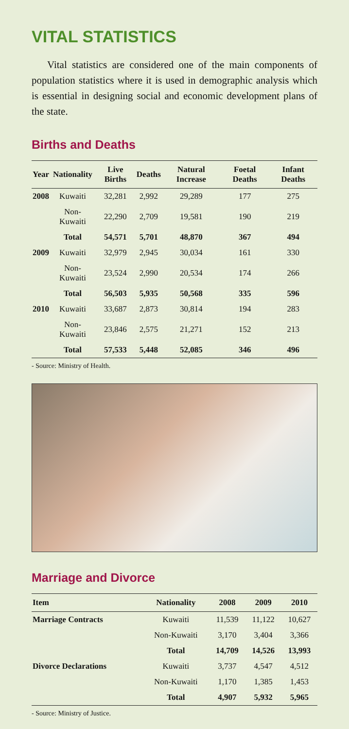VITAL STATISTICS
Vital statistics are considered one of the main components of population statistics where it is used in demographic analysis which is essential in designing social and economic development plans of the state.
Births and Deaths
| Year | Nationality | Live Births | Deaths | Natural Increase | Foetal Deaths | Infant Deaths |
| --- | --- | --- | --- | --- | --- | --- |
| 2008 | Kuwaiti | 32,281 | 2,992 | 29,289 | 177 | 275 |
| | Non-Kuwaiti | 22,290 | 2,709 | 19,581 | 190 | 219 |
| | Total | 54,571 | 5,701 | 48,870 | 367 | 494 |
| 2009 | Kuwaiti | 32,979 | 2,945 | 30,034 | 161 | 330 |
| | Non-Kuwaiti | 23,524 | 2,990 | 20,534 | 174 | 266 |
| | Total | 56,503 | 5,935 | 50,568 | 335 | 596 |
| 2010 | Kuwaiti | 33,687 | 2,873 | 30,814 | 194 | 283 |
| | Non-Kuwaiti | 23,846 | 2,575 | 21,271 | 152 | 213 |
| | Total | 57,533 | 5,448 | 52,085 | 346 | 496 |
- Source: Ministry of Health.
Marriage and Divorce
| Item | Nationality | 2008 | 2009 | 2010 |
| --- | --- | --- | --- | --- |
| Marriage Contracts | Kuwaiti | 11,539 | 11,122 | 10,627 |
| | Non-Kuwaiti | 3,170 | 3,404 | 3,366 |
| | Total | 14,709 | 14,526 | 13,993 |
| Divorce Declarations | Kuwaiti | 3,737 | 4,547 | 4,512 |
| | Non-Kuwaiti | 1,170 | 1,385 | 1,453 |
| | Total | 4,907 | 5,932 | 5,965 |
- Source: Ministry of Justice.